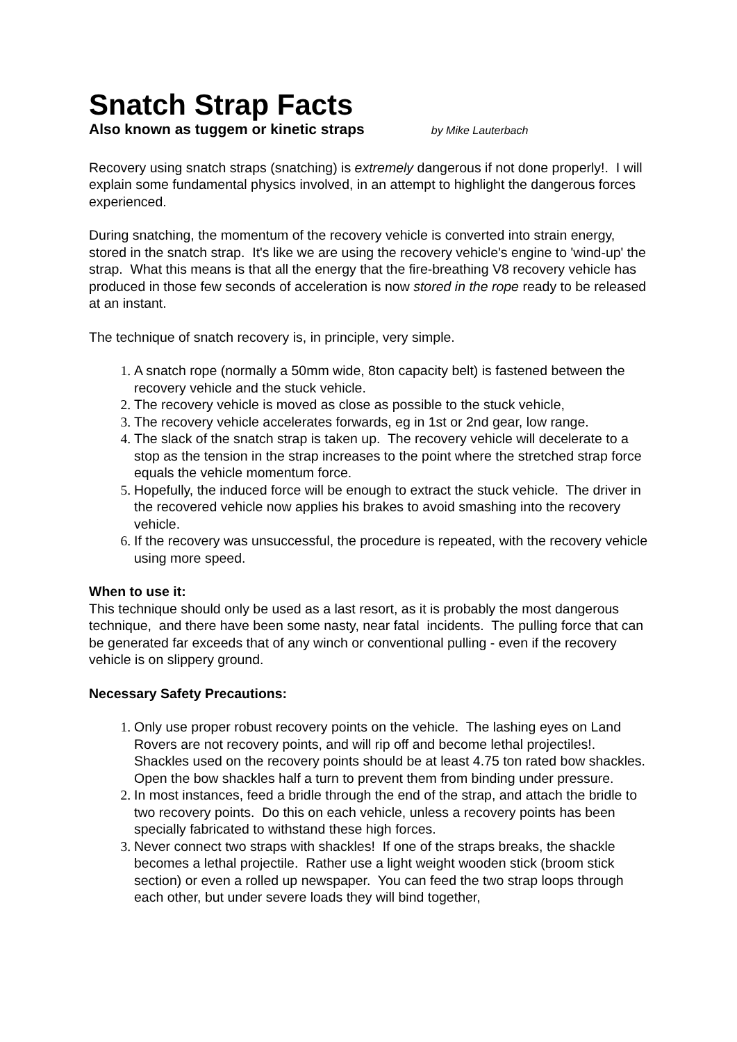Snatch Strap Facts
Also known as tuggem or kinetic straps by Mike Lauterbach
Recovery using snatch straps (snatching) is extremely dangerous if not done properly!. I will explain some fundamental physics involved, in an attempt to highlight the dangerous forces experienced.
During snatching, the momentum of the recovery vehicle is converted into strain energy, stored in the snatch strap. It's like we are using the recovery vehicle's engine to 'wind-up' the strap. What this means is that all the energy that the fire-breathing V8 recovery vehicle has produced in those few seconds of acceleration is now stored in the rope ready to be released at an instant.
The technique of snatch recovery is, in principle, very simple.
A snatch rope (normally a 50mm wide, 8ton capacity belt) is fastened between the recovery vehicle and the stuck vehicle.
The recovery vehicle is moved as close as possible to the stuck vehicle,
The recovery vehicle accelerates forwards, eg in 1st or 2nd gear, low range.
The slack of the snatch strap is taken up. The recovery vehicle will decelerate to a stop as the tension in the strap increases to the point where the stretched strap force equals the vehicle momentum force.
Hopefully, the induced force will be enough to extract the stuck vehicle. The driver in the recovered vehicle now applies his brakes to avoid smashing into the recovery vehicle.
If the recovery was unsuccessful, the procedure is repeated, with the recovery vehicle using more speed.
When to use it:
This technique should only be used as a last resort, as it is probably the most dangerous technique, and there have been some nasty, near fatal incidents. The pulling force that can be generated far exceeds that of any winch or conventional pulling - even if the recovery vehicle is on slippery ground.
Necessary Safety Precautions:
Only use proper robust recovery points on the vehicle. The lashing eyes on Land Rovers are not recovery points, and will rip off and become lethal projectiles!. Shackles used on the recovery points should be at least 4.75 ton rated bow shackles. Open the bow shackles half a turn to prevent them from binding under pressure.
In most instances, feed a bridle through the end of the strap, and attach the bridle to two recovery points. Do this on each vehicle, unless a recovery points has been specially fabricated to withstand these high forces.
Never connect two straps with shackles! If one of the straps breaks, the shackle becomes a lethal projectile. Rather use a light weight wooden stick (broom stick section) or even a rolled up newspaper. You can feed the two strap loops through each other, but under severe loads they will bind together,